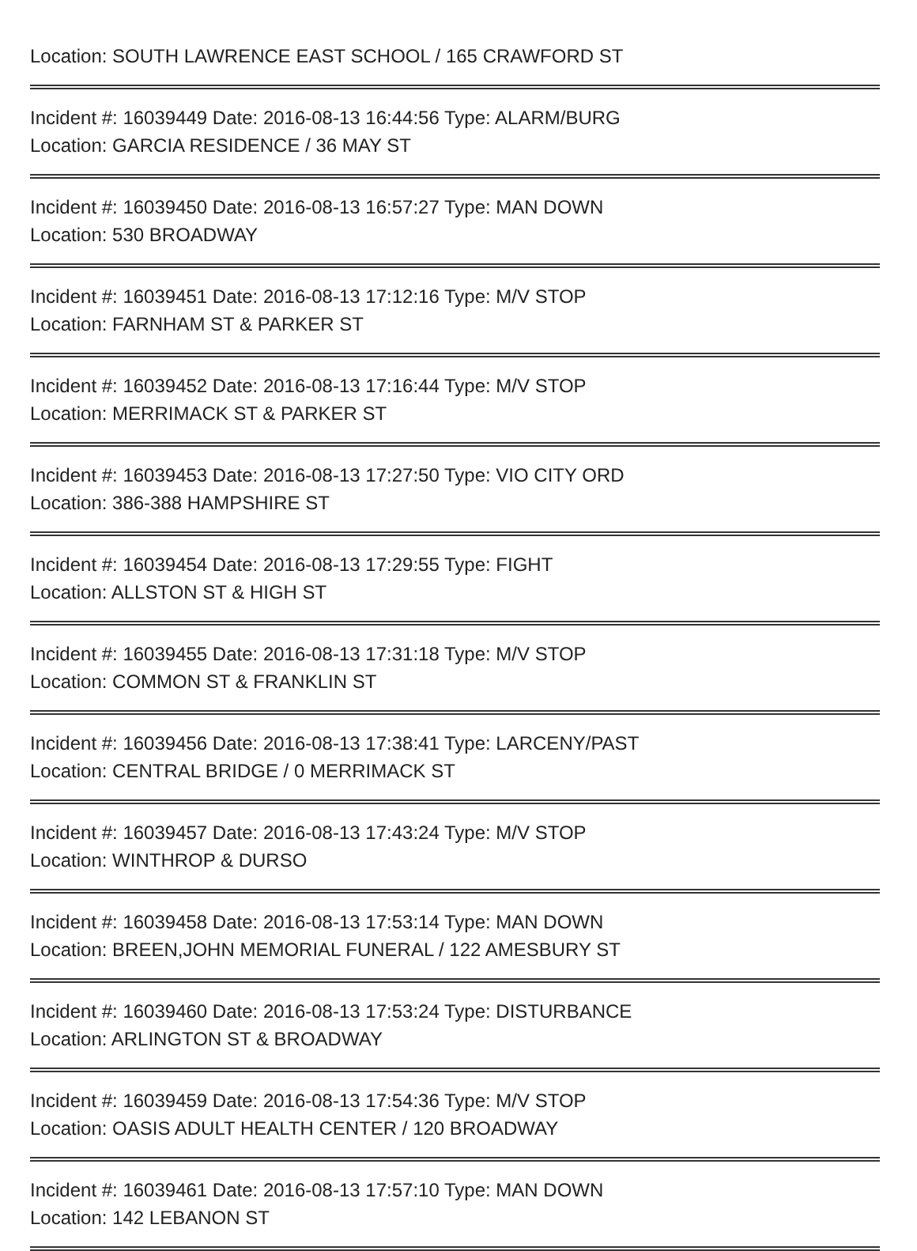Location: SOUTH LAWRENCE EAST SCHOOL / 165 CRAWFORD ST
Incident #: 16039449 Date: 2016-08-13 16:44:56 Type: ALARM/BURG
Location: GARCIA RESIDENCE / 36 MAY ST
Incident #: 16039450 Date: 2016-08-13 16:57:27 Type: MAN DOWN
Location: 530 BROADWAY
Incident #: 16039451 Date: 2016-08-13 17:12:16 Type: M/V STOP
Location: FARNHAM ST & PARKER ST
Incident #: 16039452 Date: 2016-08-13 17:16:44 Type: M/V STOP
Location: MERRIMACK ST & PARKER ST
Incident #: 16039453 Date: 2016-08-13 17:27:50 Type: VIO CITY ORD
Location: 386-388 HAMPSHIRE ST
Incident #: 16039454 Date: 2016-08-13 17:29:55 Type: FIGHT
Location: ALLSTON ST & HIGH ST
Incident #: 16039455 Date: 2016-08-13 17:31:18 Type: M/V STOP
Location: COMMON ST & FRANKLIN ST
Incident #: 16039456 Date: 2016-08-13 17:38:41 Type: LARCENY/PAST
Location: CENTRAL BRIDGE / 0 MERRIMACK ST
Incident #: 16039457 Date: 2016-08-13 17:43:24 Type: M/V STOP
Location: WINTHROP & DURSO
Incident #: 16039458 Date: 2016-08-13 17:53:14 Type: MAN DOWN
Location: BREEN,JOHN MEMORIAL FUNERAL / 122 AMESBURY ST
Incident #: 16039460 Date: 2016-08-13 17:53:24 Type: DISTURBANCE
Location: ARLINGTON ST & BROADWAY
Incident #: 16039459 Date: 2016-08-13 17:54:36 Type: M/V STOP
Location: OASIS ADULT HEALTH CENTER / 120 BROADWAY
Incident #: 16039461 Date: 2016-08-13 17:57:10 Type: MAN DOWN
Location: 142 LEBANON ST